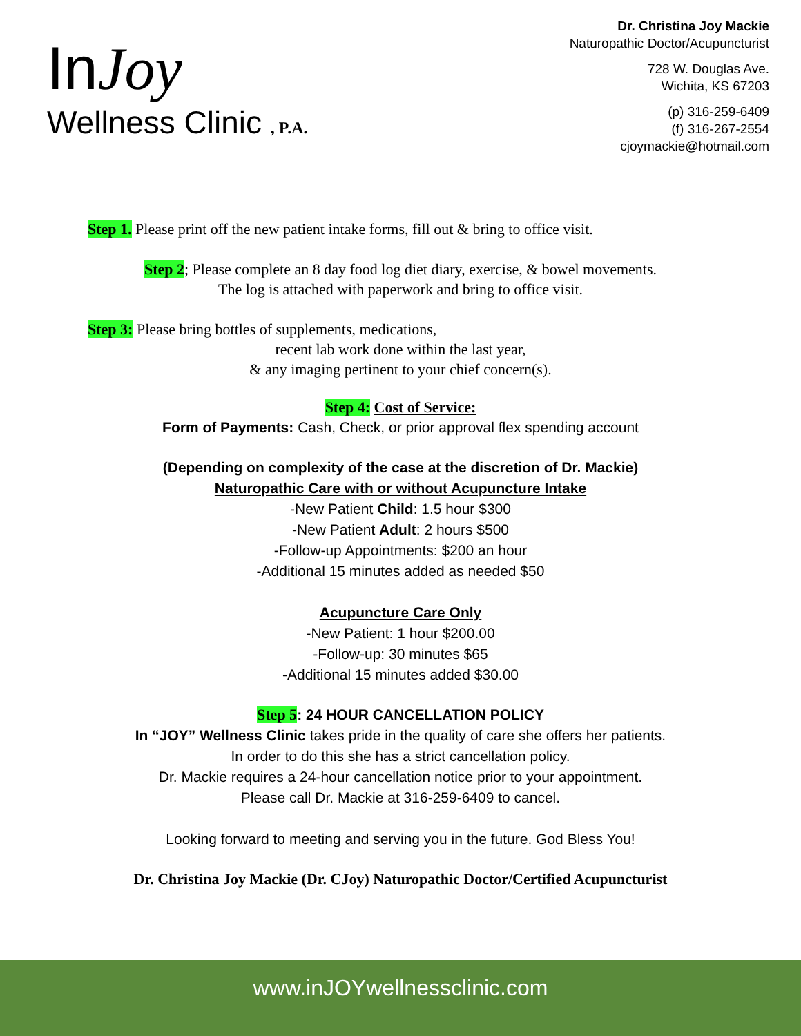InJoy
Wellness Clinic , P.A.
Dr. Christina Joy Mackie
Naturopathic Doctor/Acupuncturist
728 W. Douglas Ave.
Wichita, KS 67203
(p) 316-259-6409
(f) 316-267-2554
cjoymackie@hotmail.com
Step 1. Please print off the new patient intake forms, fill out & bring to office visit.
Step 2; Please complete an 8 day food log diet diary, exercise, & bowel movements.
The log is attached with paperwork and bring to office visit.
Step 3: Please bring bottles of supplements, medications,
recent lab work done within the last year,
& any imaging pertinent to your chief concern(s).
Step 4: Cost of Service:
Form of Payments: Cash, Check, or prior approval flex spending account
(Depending on complexity of the case at the discretion of Dr. Mackie)
Naturopathic Care with or without Acupuncture Intake
-New Patient Child: 1.5 hour $300
-New Patient Adult: 2 hours $500
-Follow-up Appointments: $200 an hour
-Additional 15 minutes added as needed $50
Acupuncture Care Only
-New Patient: 1 hour $200.00
-Follow-up: 30 minutes $65
-Additional 15 minutes added $30.00
Step 5: 24 HOUR CANCELLATION POLICY
In “JOY” Wellness Clinic takes pride in the quality of care she offers her patients.
In order to do this she has a strict cancellation policy.
Dr. Mackie requires a 24-hour cancellation notice prior to your appointment.
Please call Dr. Mackie at 316-259-6409 to cancel.
Looking forward to meeting and serving you in the future. God Bless You!
Dr. Christina Joy Mackie (Dr. CJoy) Naturopathic Doctor/Certified Acupuncturist
www.inJOYwellnessclinic.com